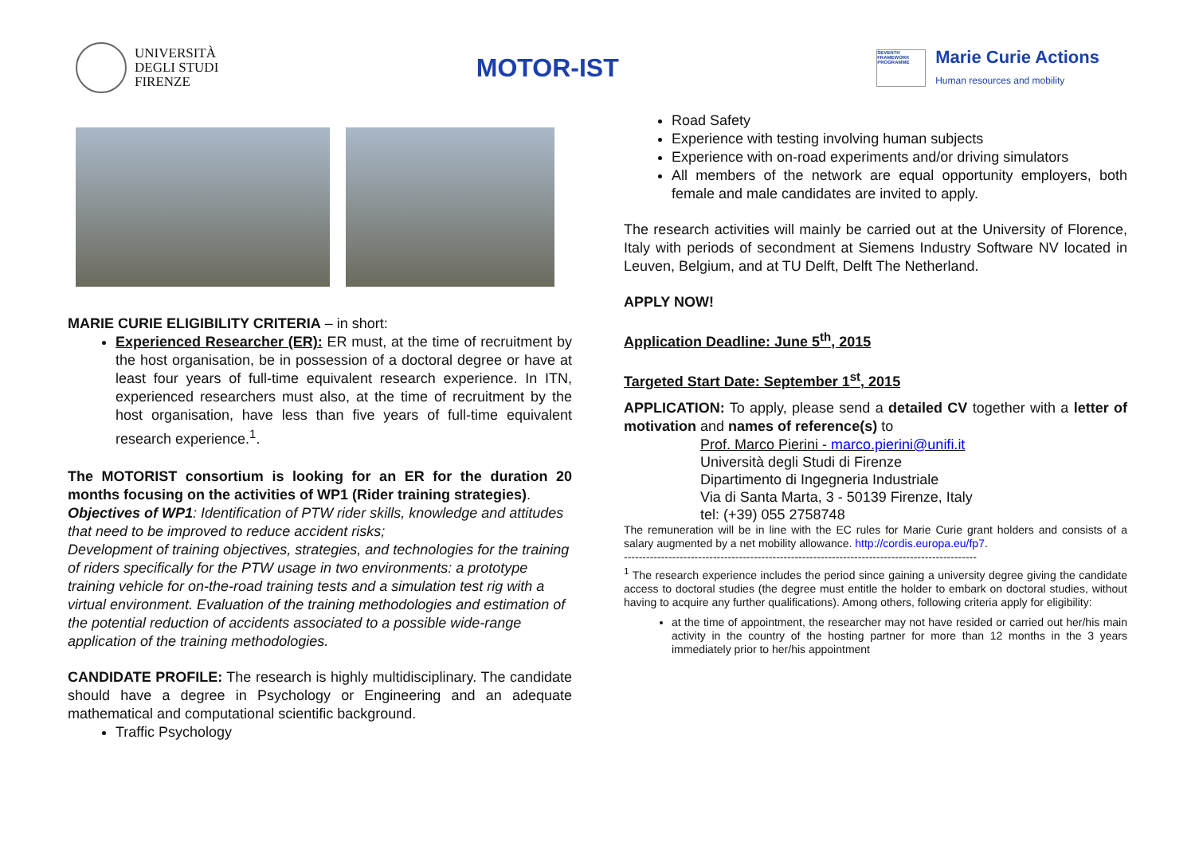UNIVERSITÀ
DEGLI STUDI
FIRENZE
MOTOR-IST
SEVENTH FRAMEWORK PROGRAMME
Marie Curie Actions
Human resources and mobility
MARIE CURIE ELIGIBILITY CRITERIA – in short:
Experienced Researcher (ER): ER must, at the time of recruitment by the host organisation, be in possession of a doctoral degree or have at least four years of full-time equivalent research experience. In ITN, experienced researchers must also, at the time of recruitment by the host organisation, have less than five years of full-time equivalent research experience.<sup>1</sup>.
The MOTORIST consortium is looking for an ER for the duration 20 months focusing on the activities of WP1 (Rider training strategies).
Objectives of WP1: Identification of PTW rider skills, knowledge and attitudes that need to be improved to reduce accident risks;
Development of training objectives, strategies, and technologies for the training of riders specifically for the PTW usage in two environments: a prototype training vehicle for on-the-road training tests and a simulation test rig with a virtual environment. Evaluation of the training methodologies and estimation of the potential reduction of accidents associated to a possible wide-range application of the training methodologies.
CANDIDATE PROFILE: The research is highly multidisciplinary. The candidate should have a degree in Psychology or Engineering and an adequate mathematical and computational scientific background.
Traffic Psychology
Road Safety
Experience with testing involving human subjects
Experience with on-road experiments and/or driving simulators
All members of the network are equal opportunity employers, both female and male candidates are invited to apply.
The research activities will mainly be carried out at the University of Florence, Italy with periods of secondment at Siemens Industry Software NV located in Leuven, Belgium, and at TU Delft, Delft The Netherland.
APPLY NOW!
Application Deadline: June 5<sup>th</sup>, 2015
Targeted Start Date: September 1<sup>st</sup>, 2015
APPLICATION: To apply, please send a detailed CV together with a letter of motivation and names of reference(s) to
Prof. Marco Pierini - marco.pierini@unifi.it
Università degli Studi di Firenze
Dipartimento di Ingegneria Industriale
Via di Santa Marta, 3 - 50139 Firenze, Italy
tel: (+39) 055 2758748
The remuneration will be in line with the EC rules for Marie Curie grant holders and consists of a salary augmented by a net mobility allowance. http://cordis.europa.eu/fp7.
-----------------------------------------------------------------------------------------------
<sup>1</sup> The research experience includes the period since gaining a university degree giving the candidate access to doctoral studies (the degree must entitle the holder to embark on doctoral studies, without having to acquire any further qualifications). Among others, following criteria apply for eligibility:
at the time of appointment, the researcher may not have resided or carried out her/his main activity in the country of the hosting partner for more than 12 months in the 3 years immediately prior to her/his appointment